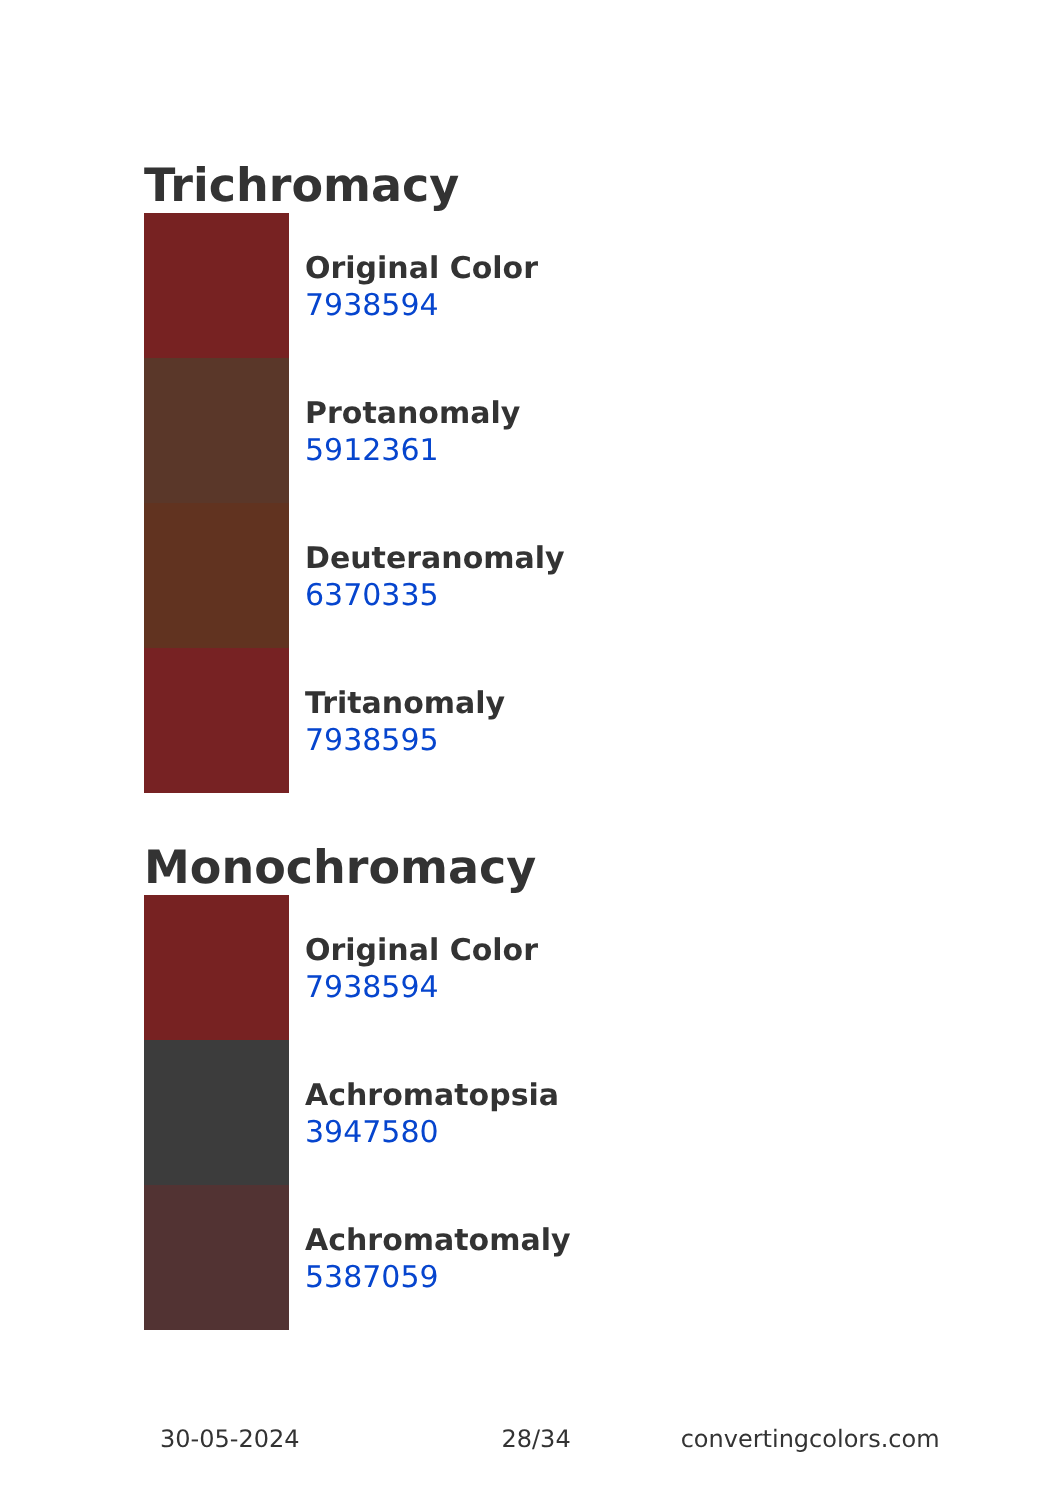Trichromacy
Original Color
7938594
Protanomaly
5912361
Deuteranomaly
6370335
Tritanomaly
7938595
Monochromacy
Original Color
7938594
Achromatopsia
3947580
Achromatomaly
5387059
30-05-2024 28/34 convertingcolors.com